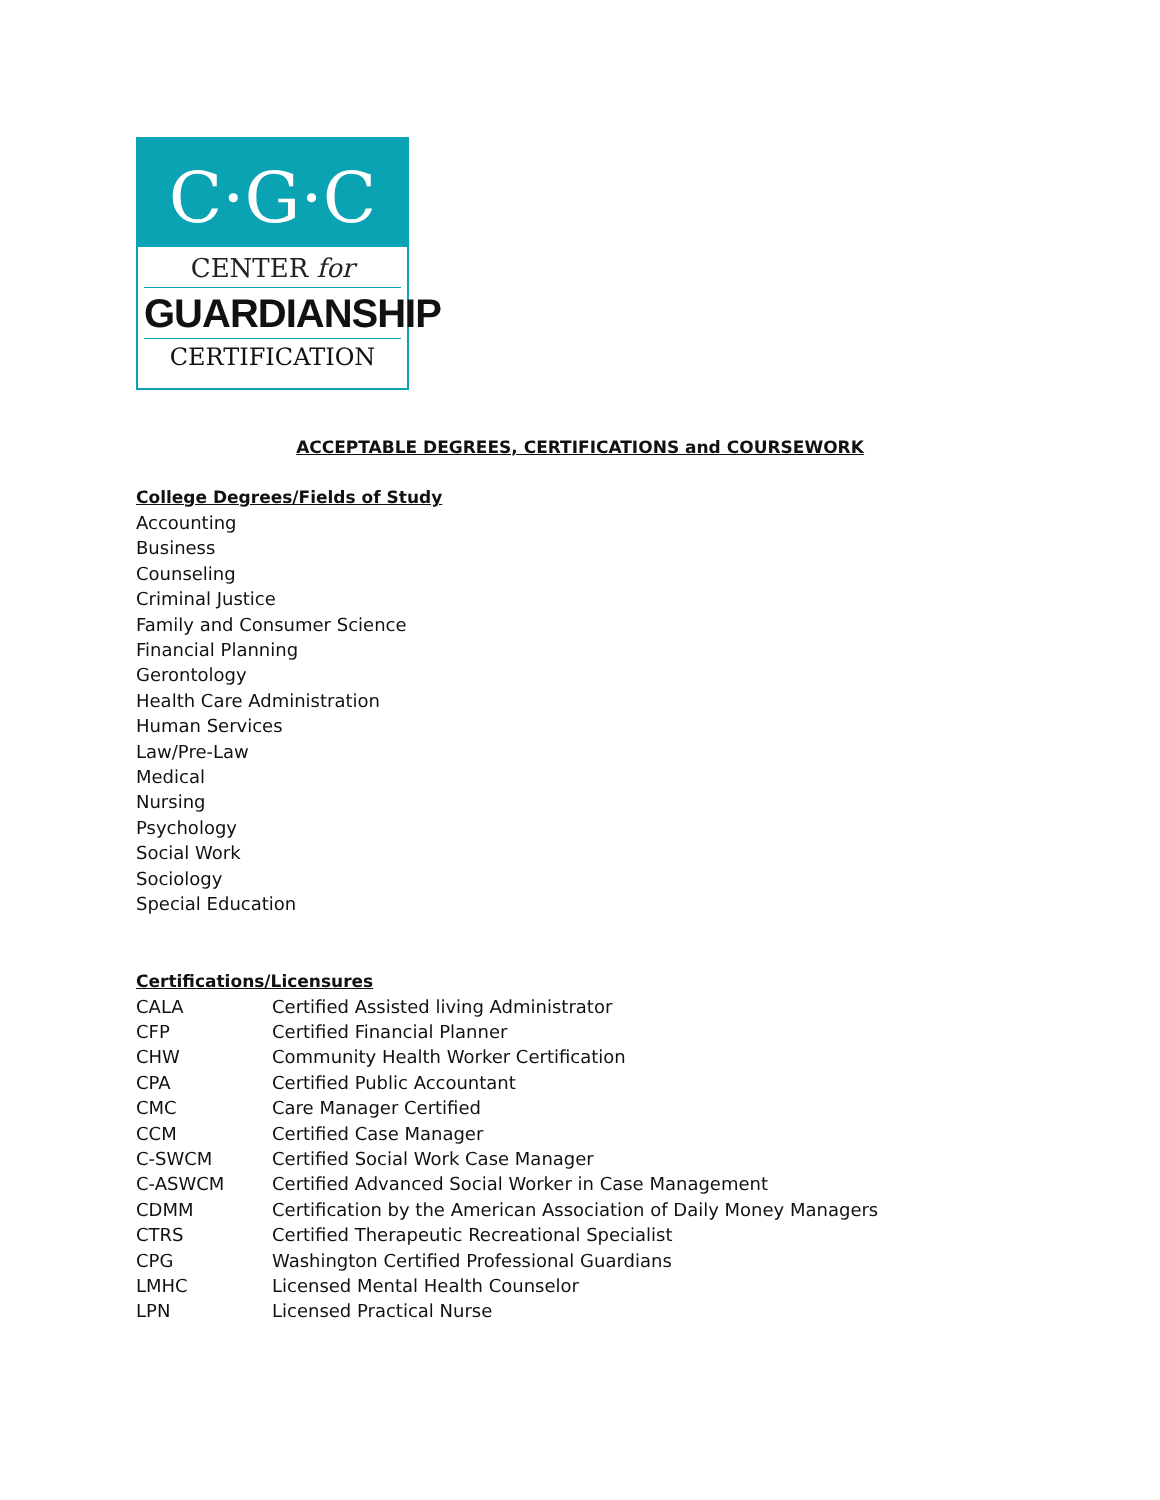C·G·C
CENTER for
GUARDIANSHIP
CERTIFICATION
ACCEPTABLE DEGREES, CERTIFICATIONS and COURSEWORK
College Degrees/Fields of Study
Accounting
Business
Counseling
Criminal Justice
Family and Consumer Science
Financial Planning
Gerontology
Health Care Administration
Human Services
Law/Pre-Law
Medical
Nursing
Psychology
Social Work
Sociology
Special Education
Certifications/Licensures
| CALA | Certified Assisted living Administrator |
| CFP | Certified Financial Planner |
| CHW | Community Health Worker Certification |
| CPA | Certified Public Accountant |
| CMC | Care Manager Certified |
| CCM | Certified Case Manager |
| C-SWCM | Certified Social Work Case Manager |
| C-ASWCM | Certified Advanced Social Worker in Case Management |
| CDMM | Certification by the American Association of Daily Money Managers |
| CTRS | Certified Therapeutic Recreational Specialist |
| CPG | Washington Certified Professional Guardians |
| LMHC | Licensed Mental Health Counselor |
| LPN | Licensed Practical Nurse |